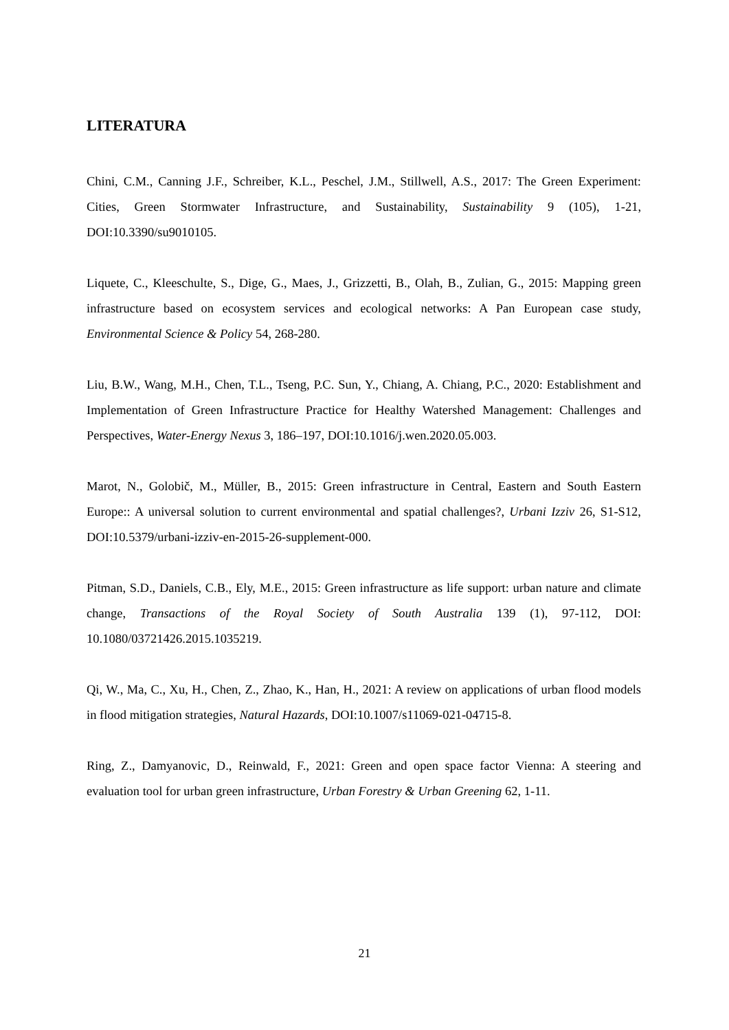LITERATURA
Chini, C.M., Canning J.F., Schreiber, K.L., Peschel, J.M., Stillwell, A.S., 2017: The Green Experiment: Cities, Green Stormwater Infrastructure, and Sustainability, Sustainability 9 (105), 1-21, DOI:10.3390/su9010105.
Liquete, C., Kleeschulte, S., Dige, G., Maes, J., Grizzetti, B., Olah, B., Zulian, G., 2015: Mapping green infrastructure based on ecosystem services and ecological networks: A Pan European case study, Environmental Science & Policy 54, 268-280.
Liu, B.W., Wang, M.H., Chen, T.L., Tseng, P.C. Sun, Y., Chiang, A. Chiang, P.C., 2020: Establishment and Implementation of Green Infrastructure Practice for Healthy Watershed Management: Challenges and Perspectives, Water-Energy Nexus 3, 186–197, DOI:10.1016/j.wen.2020.05.003.
Marot, N., Golobič, M., Müller, B., 2015: Green infrastructure in Central, Eastern and South Eastern Europe:: A universal solution to current environmental and spatial challenges?, Urbani Izziv 26, S1-S12, DOI:10.5379/urbani-izziv-en-2015-26-supplement-000.
Pitman, S.D., Daniels, C.B., Ely, M.E., 2015: Green infrastructure as life support: urban nature and climate change, Transactions of the Royal Society of South Australia 139 (1), 97-112, DOI: 10.1080/03721426.2015.1035219.
Qi, W., Ma, C., Xu, H., Chen, Z., Zhao, K., Han, H., 2021: A review on applications of urban flood models in flood mitigation strategies, Natural Hazards, DOI:10.1007/s11069-021-04715-8.
Ring, Z., Damyanovic, D., Reinwald, F., 2021: Green and open space factor Vienna: A steering and evaluation tool for urban green infrastructure, Urban Forestry & Urban Greening 62, 1-11.
21